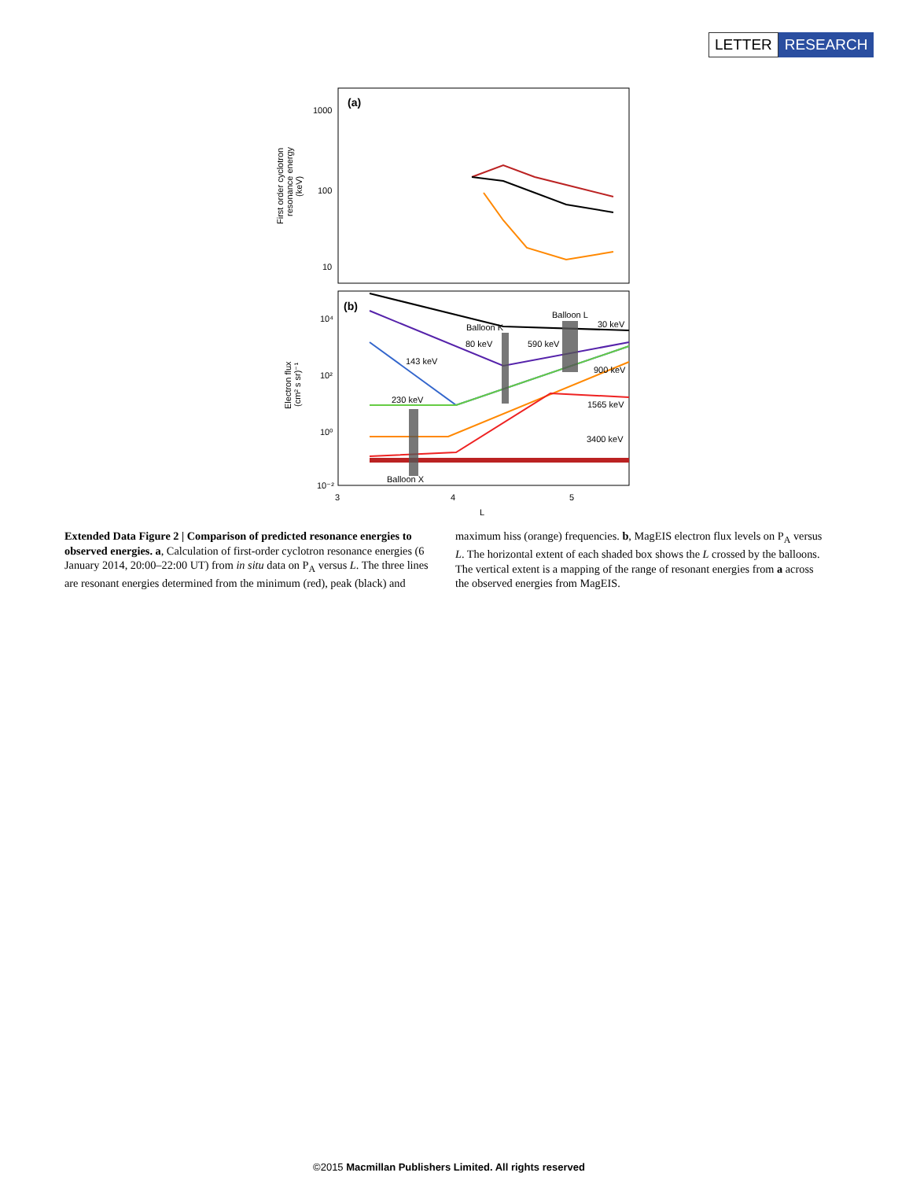LETTER RESEARCH
(a)
1000
100
10
First order cyclotron
resonance energy
(keV)
(b)
10⁴
10²
10⁰
10⁻²
Electron flux
(cm² s sr)⁻¹
Balloon L
30 keV
Balloon K
80 keV
590 keV
143 keV
900 keV
230 keV
1565 keV
3400 keV
Balloon X
3
4
5
L
Extended Data Figure 2 | Comparison of predicted resonance energies to observed energies. a, Calculation of first-order cyclotron resonance energies (6 January 2014, 20:00–22:00 UT) from in situ data on P<sub>A</sub> versus L. The three lines are resonant energies determined from the minimum (red), peak (black) and maximum hiss (orange) frequencies. b, MagEIS electron flux levels on P<sub>A</sub> versus L. The horizontal extent of each shaded box shows the L crossed by the balloons. The vertical extent is a mapping of the range of resonant energies from a across the observed energies from MagEIS.
©2015 Macmillan Publishers Limited. All rights reserved